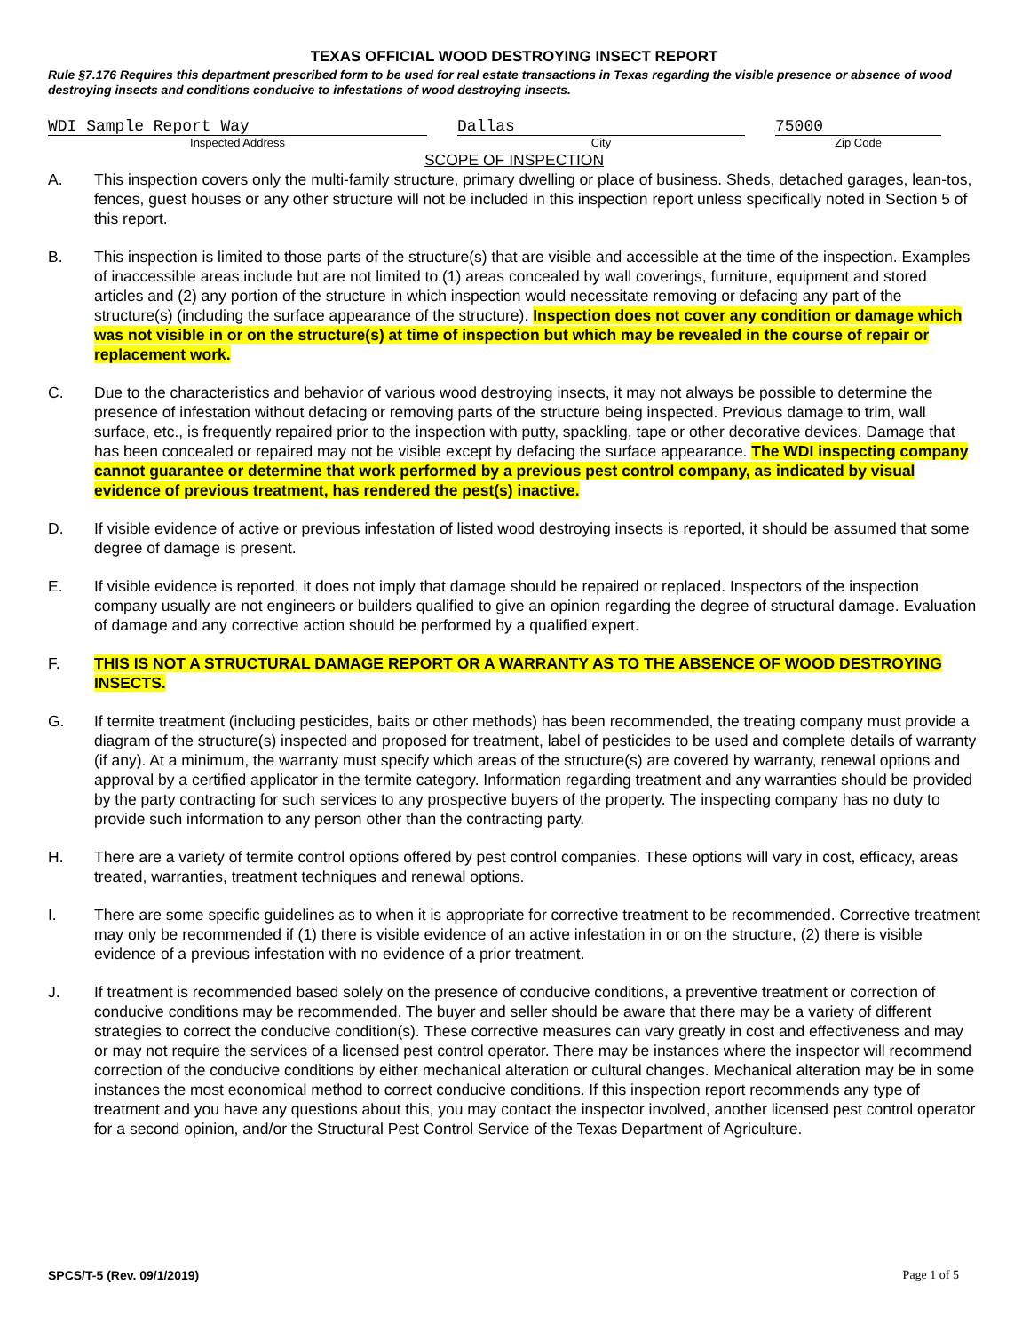TEXAS OFFICIAL WOOD DESTROYING INSECT REPORT
Rule §7.176 Requires this department prescribed form to be used for real estate transactions in Texas regarding the visible presence or absence of wood destroying insects and conditions conducive to infestations of wood destroying insects.
WDI Sample Report Way
Inspected Address
Dallas
City
75000
Zip Code
SCOPE OF INSPECTION
A. This inspection covers only the multi-family structure, primary dwelling or place of business. Sheds, detached garages, lean-tos, fences, guest houses or any other structure will not be included in this inspection report unless specifically noted in Section 5 of this report.
B. This inspection is limited to those parts of the structure(s) that are visible and accessible at the time of the inspection. Examples of inaccessible areas include but are not limited to (1) areas concealed by wall coverings, furniture, equipment and stored articles and (2) any portion of the structure in which inspection would necessitate removing or defacing any part of the structure(s) (including the surface appearance of the structure). Inspection does not cover any condition or damage which was not visible in or on the structure(s) at time of inspection but which may be revealed in the course of repair or replacement work.
C. Due to the characteristics and behavior of various wood destroying insects, it may not always be possible to determine the presence of infestation without defacing or removing parts of the structure being inspected. Previous damage to trim, wall surface, etc., is frequently repaired prior to the inspection with putty, spackling, tape or other decorative devices. Damage that has been concealed or repaired may not be visible except by defacing the surface appearance. The WDI inspecting company cannot guarantee or determine that work performed by a previous pest control company, as indicated by visual evidence of previous treatment, has rendered the pest(s) inactive.
D. If visible evidence of active or previous infestation of listed wood destroying insects is reported, it should be assumed that some degree of damage is present.
E. If visible evidence is reported, it does not imply that damage should be repaired or replaced. Inspectors of the inspection company usually are not engineers or builders qualified to give an opinion regarding the degree of structural damage. Evaluation of damage and any corrective action should be performed by a qualified expert.
F. THIS IS NOT A STRUCTURAL DAMAGE REPORT OR A WARRANTY AS TO THE ABSENCE OF WOOD DESTROYING INSECTS.
G. If termite treatment (including pesticides, baits or other methods) has been recommended, the treating company must provide a diagram of the structure(s) inspected and proposed for treatment, label of pesticides to be used and complete details of warranty (if any). At a minimum, the warranty must specify which areas of the structure(s) are covered by warranty, renewal options and approval by a certified applicator in the termite category. Information regarding treatment and any warranties should be provided by the party contracting for such services to any prospective buyers of the property. The inspecting company has no duty to provide such information to any person other than the contracting party.
H. There are a variety of termite control options offered by pest control companies. These options will vary in cost, efficacy, areas treated, warranties, treatment techniques and renewal options.
I. There are some specific guidelines as to when it is appropriate for corrective treatment to be recommended. Corrective treatment may only be recommended if (1) there is visible evidence of an active infestation in or on the structure, (2) there is visible evidence of a previous infestation with no evidence of a prior treatment.
J. If treatment is recommended based solely on the presence of conducive conditions, a preventive treatment or correction of conducive conditions may be recommended. The buyer and seller should be aware that there may be a variety of different strategies to correct the conducive condition(s). These corrective measures can vary greatly in cost and effectiveness and may or may not require the services of a licensed pest control operator. There may be instances where the inspector will recommend correction of the conducive conditions by either mechanical alteration or cultural changes. Mechanical alteration may be in some instances the most economical method to correct conducive conditions. If this inspection report recommends any type of treatment and you have any questions about this, you may contact the inspector involved, another licensed pest control operator for a second opinion, and/or the Structural Pest Control Service of the Texas Department of Agriculture.
SPCS/T-5 (Rev. 09/1/2019) Page 1 of 5